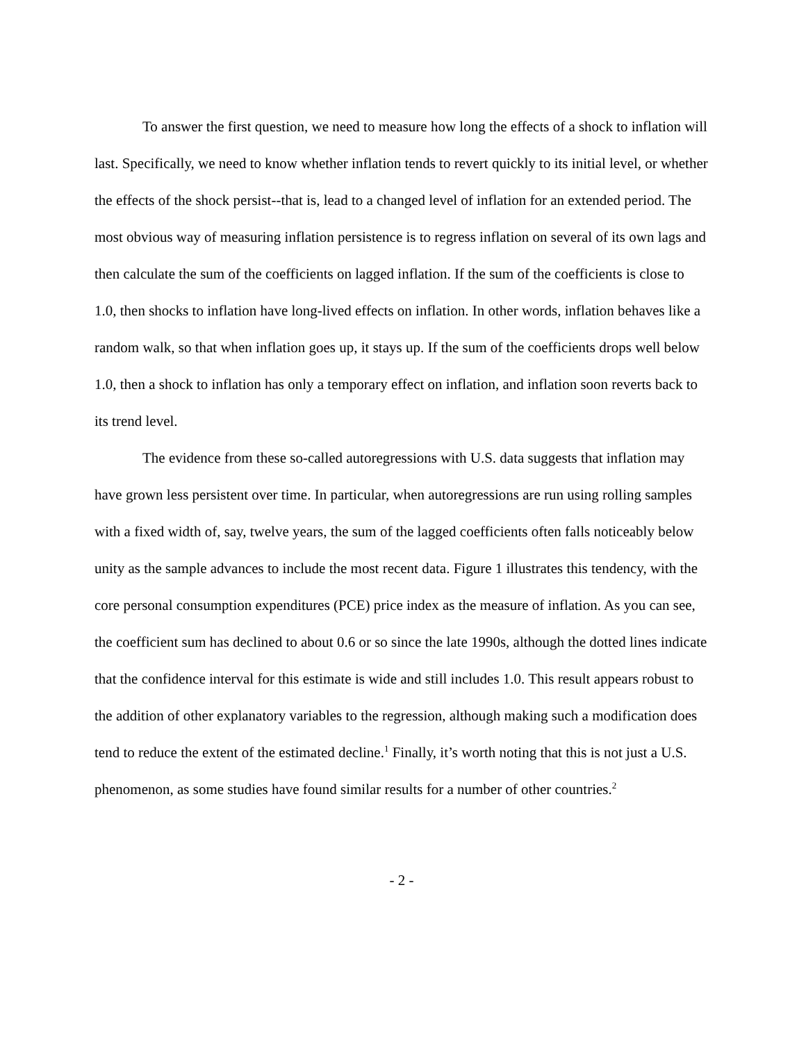To answer the first question, we need to measure how long the effects of a shock to inflation will last. Specifically, we need to know whether inflation tends to revert quickly to its initial level, or whether the effects of the shock persist--that is, lead to a changed level of inflation for an extended period. The most obvious way of measuring inflation persistence is to regress inflation on several of its own lags and then calculate the sum of the coefficients on lagged inflation. If the sum of the coefficients is close to 1.0, then shocks to inflation have long-lived effects on inflation. In other words, inflation behaves like a random walk, so that when inflation goes up, it stays up. If the sum of the coefficients drops well below 1.0, then a shock to inflation has only a temporary effect on inflation, and inflation soon reverts back to its trend level.
The evidence from these so-called autoregressions with U.S. data suggests that inflation may have grown less persistent over time. In particular, when autoregressions are run using rolling samples with a fixed width of, say, twelve years, the sum of the lagged coefficients often falls noticeably below unity as the sample advances to include the most recent data. Figure 1 illustrates this tendency, with the core personal consumption expenditures (PCE) price index as the measure of inflation. As you can see, the coefficient sum has declined to about 0.6 or so since the late 1990s, although the dotted lines indicate that the confidence interval for this estimate is wide and still includes 1.0. This result appears robust to the addition of other explanatory variables to the regression, although making such a modification does tend to reduce the extent of the estimated decline.<sup>1</sup> Finally, it’s worth noting that this is not just a U.S. phenomenon, as some studies have found similar results for a number of other countries.<sup>2</sup>
- 2 -